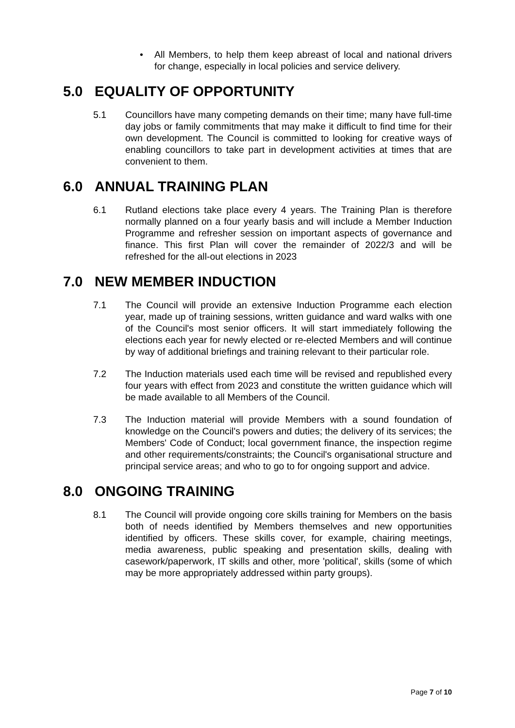• All Members, to help them keep abreast of local and national drivers for change, especially in local policies and service delivery.
5.0 EQUALITY OF OPPORTUNITY
5.1 Councillors have many competing demands on their time; many have full-time day jobs or family commitments that may make it difficult to find time for their own development. The Council is committed to looking for creative ways of enabling councillors to take part in development activities at times that are convenient to them.
6.0 ANNUAL TRAINING PLAN
6.1 Rutland elections take place every 4 years. The Training Plan is therefore normally planned on a four yearly basis and will include a Member Induction Programme and refresher session on important aspects of governance and finance. This first Plan will cover the remainder of 2022/3 and will be refreshed for the all-out elections in 2023
7.0 NEW MEMBER INDUCTION
7.1 The Council will provide an extensive Induction Programme each election year, made up of training sessions, written guidance and ward walks with one of the Council's most senior officers. It will start immediately following the elections each year for newly elected or re-elected Members and will continue by way of additional briefings and training relevant to their particular role.
7.2 The Induction materials used each time will be revised and republished every four years with effect from 2023 and constitute the written guidance which will be made available to all Members of the Council.
7.3 The Induction material will provide Members with a sound foundation of knowledge on the Council's powers and duties; the delivery of its services; the Members' Code of Conduct; local government finance, the inspection regime and other requirements/constraints; the Council's organisational structure and principal service areas; and who to go to for ongoing support and advice.
8.0 ONGOING TRAINING
8.1 The Council will provide ongoing core skills training for Members on the basis both of needs identified by Members themselves and new opportunities identified by officers. These skills cover, for example, chairing meetings, media awareness, public speaking and presentation skills, dealing with casework/paperwork, IT skills and other, more 'political', skills (some of which may be more appropriately addressed within party groups).
Page 7 of 10